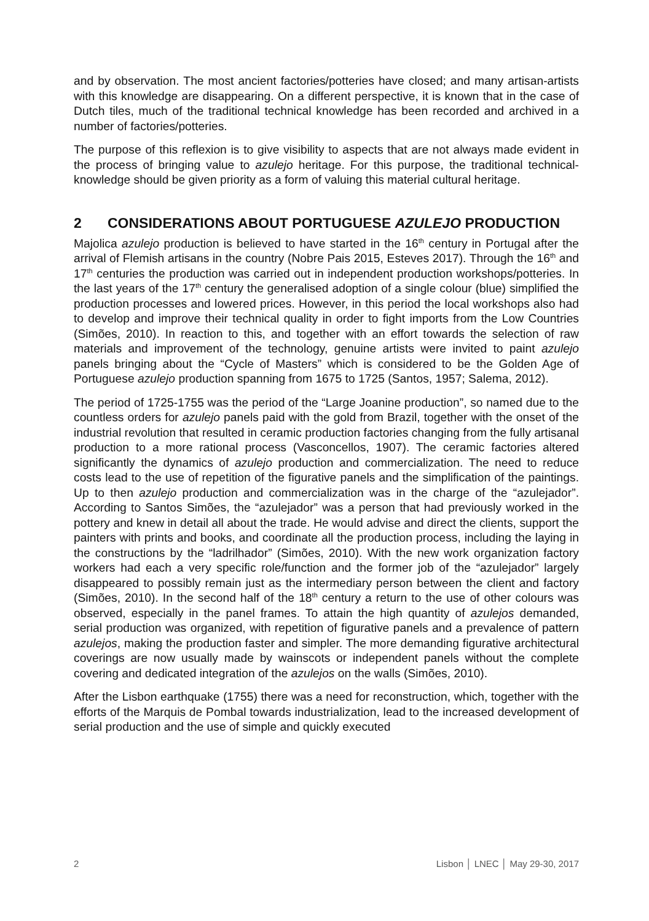and by observation. The most ancient factories/potteries have closed; and many artisan-artists with this knowledge are disappearing. On a different perspective, it is known that in the case of Dutch tiles, much of the traditional technical knowledge has been recorded and archived in a number of factories/potteries.
The purpose of this reflexion is to give visibility to aspects that are not always made evident in the process of bringing value to azulejo heritage. For this purpose, the traditional technical-knowledge should be given priority as a form of valuing this material cultural heritage.
2 CONSIDERATIONS ABOUT PORTUGUESE AZULEJO PRODUCTION
Majolica azulejo production is believed to have started in the 16<sup>th</sup> century in Portugal after the arrival of Flemish artisans in the country (Nobre Pais 2015, Esteves 2017). Through the 16<sup>th</sup> and 17<sup>th</sup> centuries the production was carried out in independent production workshops/potteries. In the last years of the 17<sup>th</sup> century the generalised adoption of a single colour (blue) simplified the production processes and lowered prices. However, in this period the local workshops also had to develop and improve their technical quality in order to fight imports from the Low Countries (Simões, 2010). In reaction to this, and together with an effort towards the selection of raw materials and improvement of the technology, genuine artists were invited to paint azulejo panels bringing about the “Cycle of Masters” which is considered to be the Golden Age of Portuguese azulejo production spanning from 1675 to 1725 (Santos, 1957; Salema, 2012).
The period of 1725-1755 was the period of the “Large Joanine production”, so named due to the countless orders for azulejo panels paid with the gold from Brazil, together with the onset of the industrial revolution that resulted in ceramic production factories changing from the fully artisanal production to a more rational process (Vasconcellos, 1907). The ceramic factories altered significantly the dynamics of azulejo production and commercialization. The need to reduce costs lead to the use of repetition of the figurative panels and the simplification of the paintings. Up to then azulejo production and commercialization was in the charge of the “azulejador”. According to Santos Simões, the “azulejador” was a person that had previously worked in the pottery and knew in detail all about the trade. He would advise and direct the clients, support the painters with prints and books, and coordinate all the production process, including the laying in the constructions by the “ladrilhador” (Simões, 2010). With the new work organization factory workers had each a very specific role/function and the former job of the “azulejador” largely disappeared to possibly remain just as the intermediary person between the client and factory (Simões, 2010). In the second half of the 18<sup>th</sup> century a return to the use of other colours was observed, especially in the panel frames. To attain the high quantity of azulejos demanded, serial production was organized, with repetition of figurative panels and a prevalence of pattern azulejos, making the production faster and simpler. The more demanding figurative architectural coverings are now usually made by wainscots or independent panels without the complete covering and dedicated integration of the azulejos on the walls (Simões, 2010).
After the Lisbon earthquake (1755) there was a need for reconstruction, which, together with the efforts of the Marquis de Pombal towards industrialization, lead to the increased development of serial production and the use of simple and quickly executed
2 Lisbon │ LNEC │ May 29-30, 2017